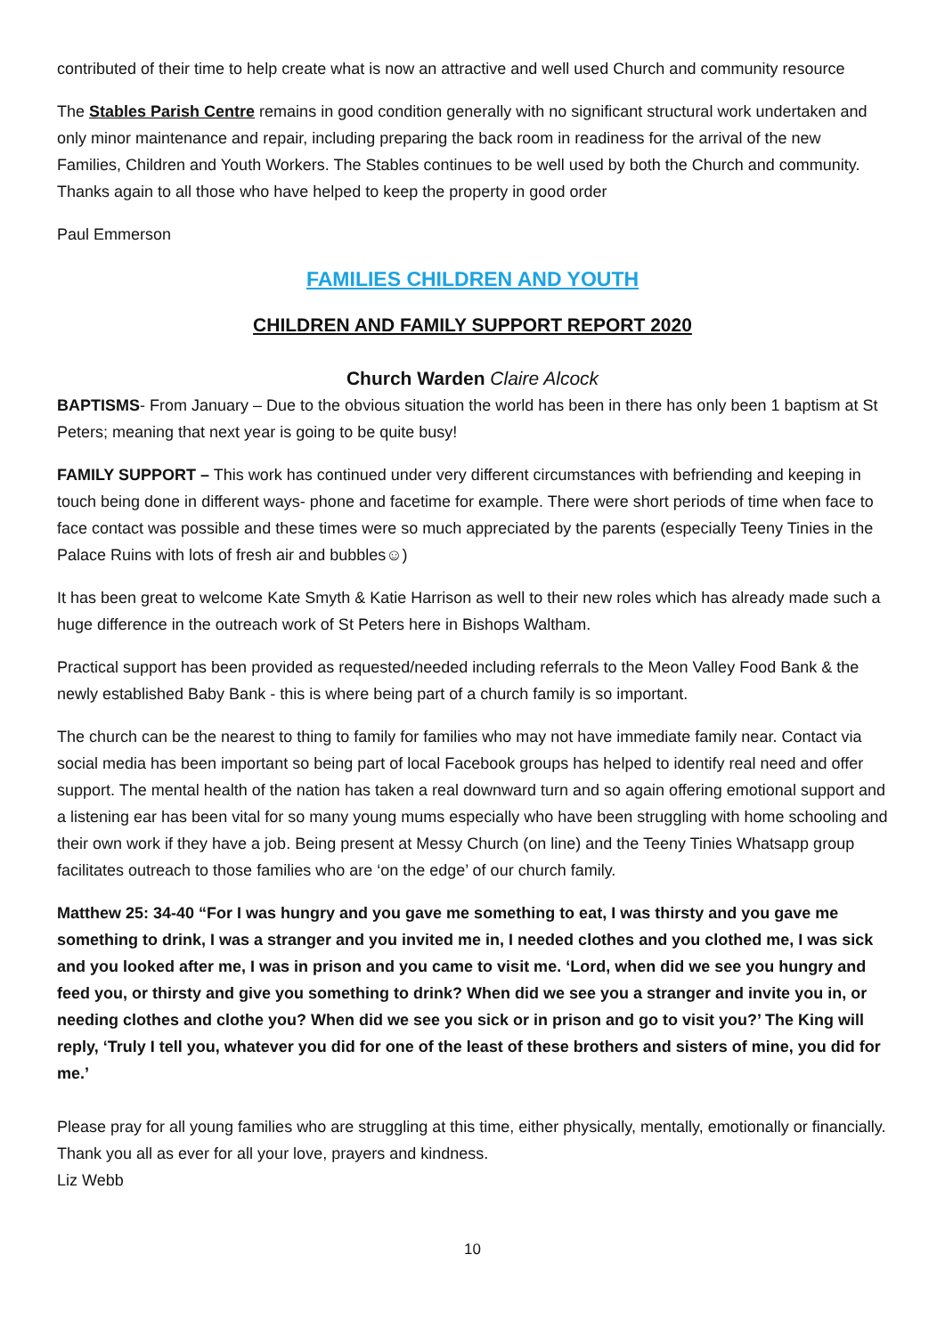contributed of their time to help create what is now an attractive and well used Church and community resource
The Stables Parish Centre remains in good condition generally with no significant structural work undertaken and only minor maintenance and repair, including preparing the back room in readiness for the arrival of the new Families, Children and Youth Workers. The Stables continues to be well used by both the Church and community. Thanks again to all those who have helped to keep the property in good order
Paul Emmerson
FAMILIES CHILDREN AND YOUTH
CHILDREN AND FAMILY SUPPORT REPORT 2020
Church Warden Claire Alcock
BAPTISMS- From January – Due to the obvious situation the world has been in there has only been 1 baptism at St Peters; meaning that next year is going to be quite busy!
FAMILY SUPPORT – This work has continued under very different circumstances with befriending and keeping in touch being done in different ways- phone and facetime for example. There were short periods of time when face to face contact was possible and these times were so much appreciated by the parents (especially Teeny Tinies in the Palace Ruins with lots of fresh air and bubbles☺)
It has been great to welcome Kate Smyth & Katie Harrison as well to their new roles which has already made such a huge difference in the outreach work of St Peters here in Bishops Waltham.
Practical support has been provided as requested/needed including referrals to the Meon Valley Food Bank & the newly established Baby Bank - this is where being part of a church family is so important.
The church can be the nearest to thing to family for families who may not have immediate family near. Contact via social media has been important so being part of local Facebook groups has helped to identify real need and offer support. The mental health of the nation has taken a real downward turn and so again offering emotional support and a listening ear has been vital for so many young mums especially who have been struggling with home schooling and their own work if they have a job. Being present at Messy Church (on line) and the Teeny Tinies Whatsapp group facilitates outreach to those families who are ‘on the edge’ of our church family.
Matthew 25: 34-40 “For I was hungry and you gave me something to eat, I was thirsty and you gave me something to drink, I was a stranger and you invited me in, I needed clothes and you clothed me, I was sick and you looked after me, I was in prison and you came to visit me. ‘Lord, when did we see you hungry and feed you, or thirsty and give you something to drink? When did we see you a stranger and invite you in, or needing clothes and clothe you? When did we see you sick or in prison and go to visit you?’ The King will reply, ‘Truly I tell you, whatever you did for one of the least of these brothers and sisters of mine, you did for me.’
Please pray for all young families who are struggling at this time, either physically, mentally, emotionally or financially. Thank you all as ever for all your love, prayers and kindness.
Liz Webb
10